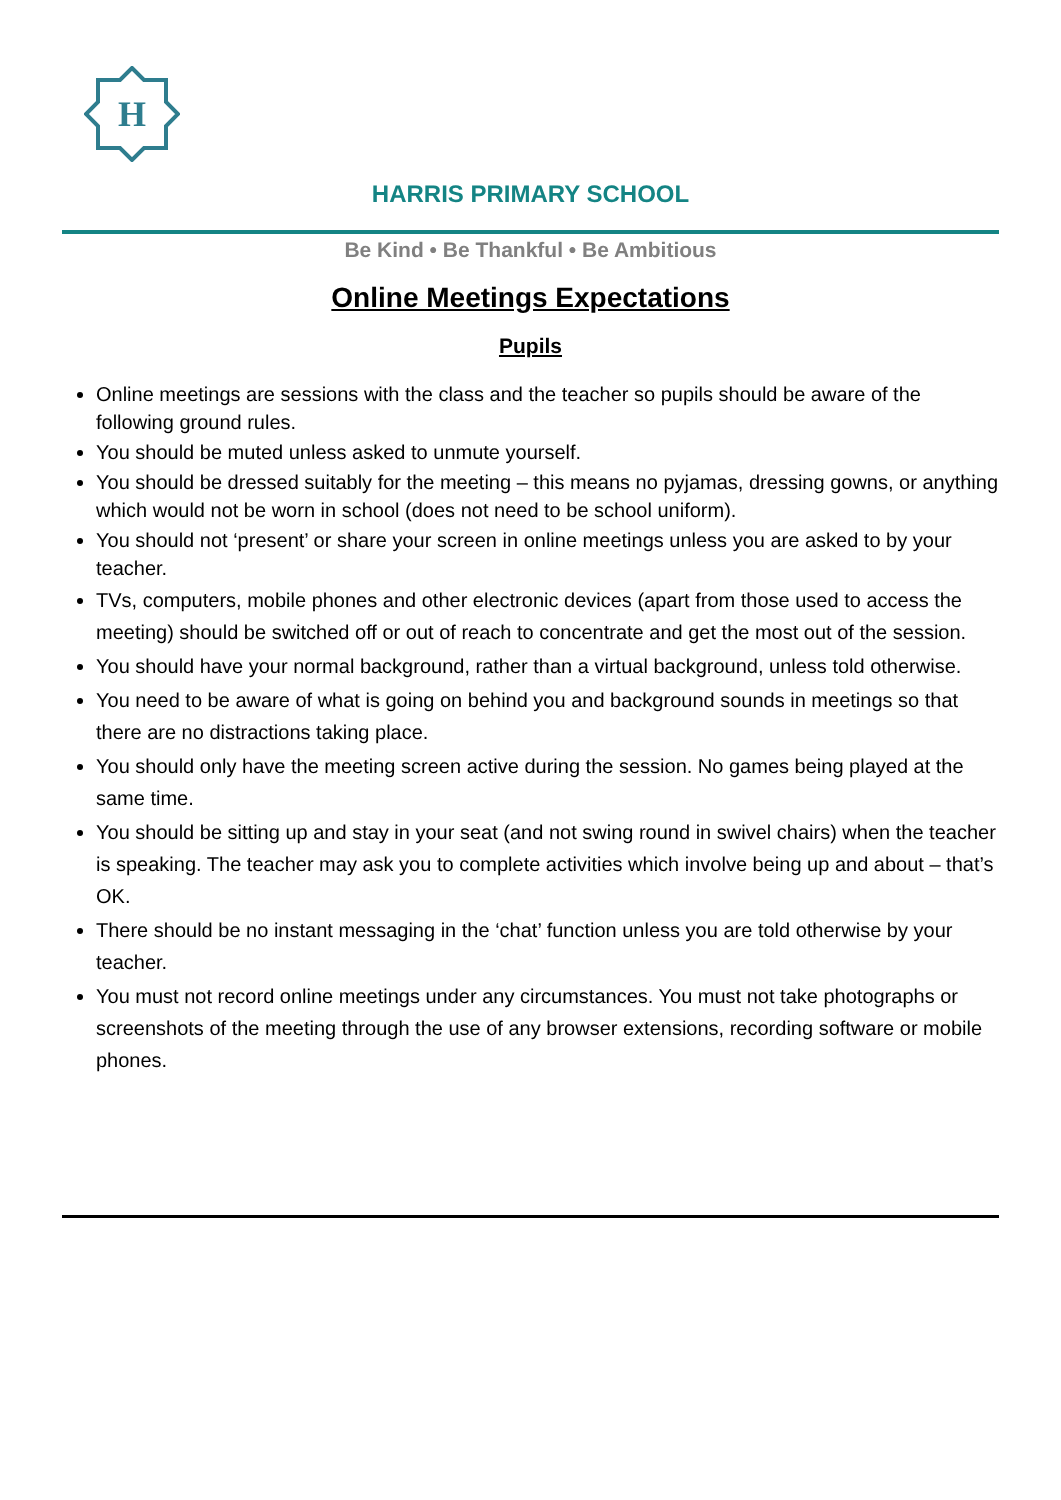H
HARRIS PRIMARY SCHOOL
Be Kind • Be Thankful • Be Ambitious
Online Meetings Expectations
Pupils
Online meetings are sessions with the class and the teacher so pupils should be aware of the following ground rules.
You should be muted unless asked to unmute yourself.
You should be dressed suitably for the meeting – this means no pyjamas, dressing gowns, or anything which would not be worn in school (does not need to be school uniform).
You should not ‘present’ or share your screen in online meetings unless you are asked to by your teacher.
TVs, computers, mobile phones and other electronic devices (apart from those used to access the meeting) should be switched off or out of reach to concentrate and get the most out of the session.
You should have your normal background, rather than a virtual background, unless told otherwise.
You need to be aware of what is going on behind you and background sounds in meetings so that there are no distractions taking place.
You should only have the meeting screen active during the session. No games being played at the same time.
You should be sitting up and stay in your seat (and not swing round in swivel chairs) when the teacher is speaking. The teacher may ask you to complete activities which involve being up and about – that’s OK.
There should be no instant messaging in the ‘chat’ function unless you are told otherwise by your teacher.
You must not record online meetings under any circumstances. You must not take photographs or screenshots of the meeting through the use of any browser extensions, recording software or mobile phones.